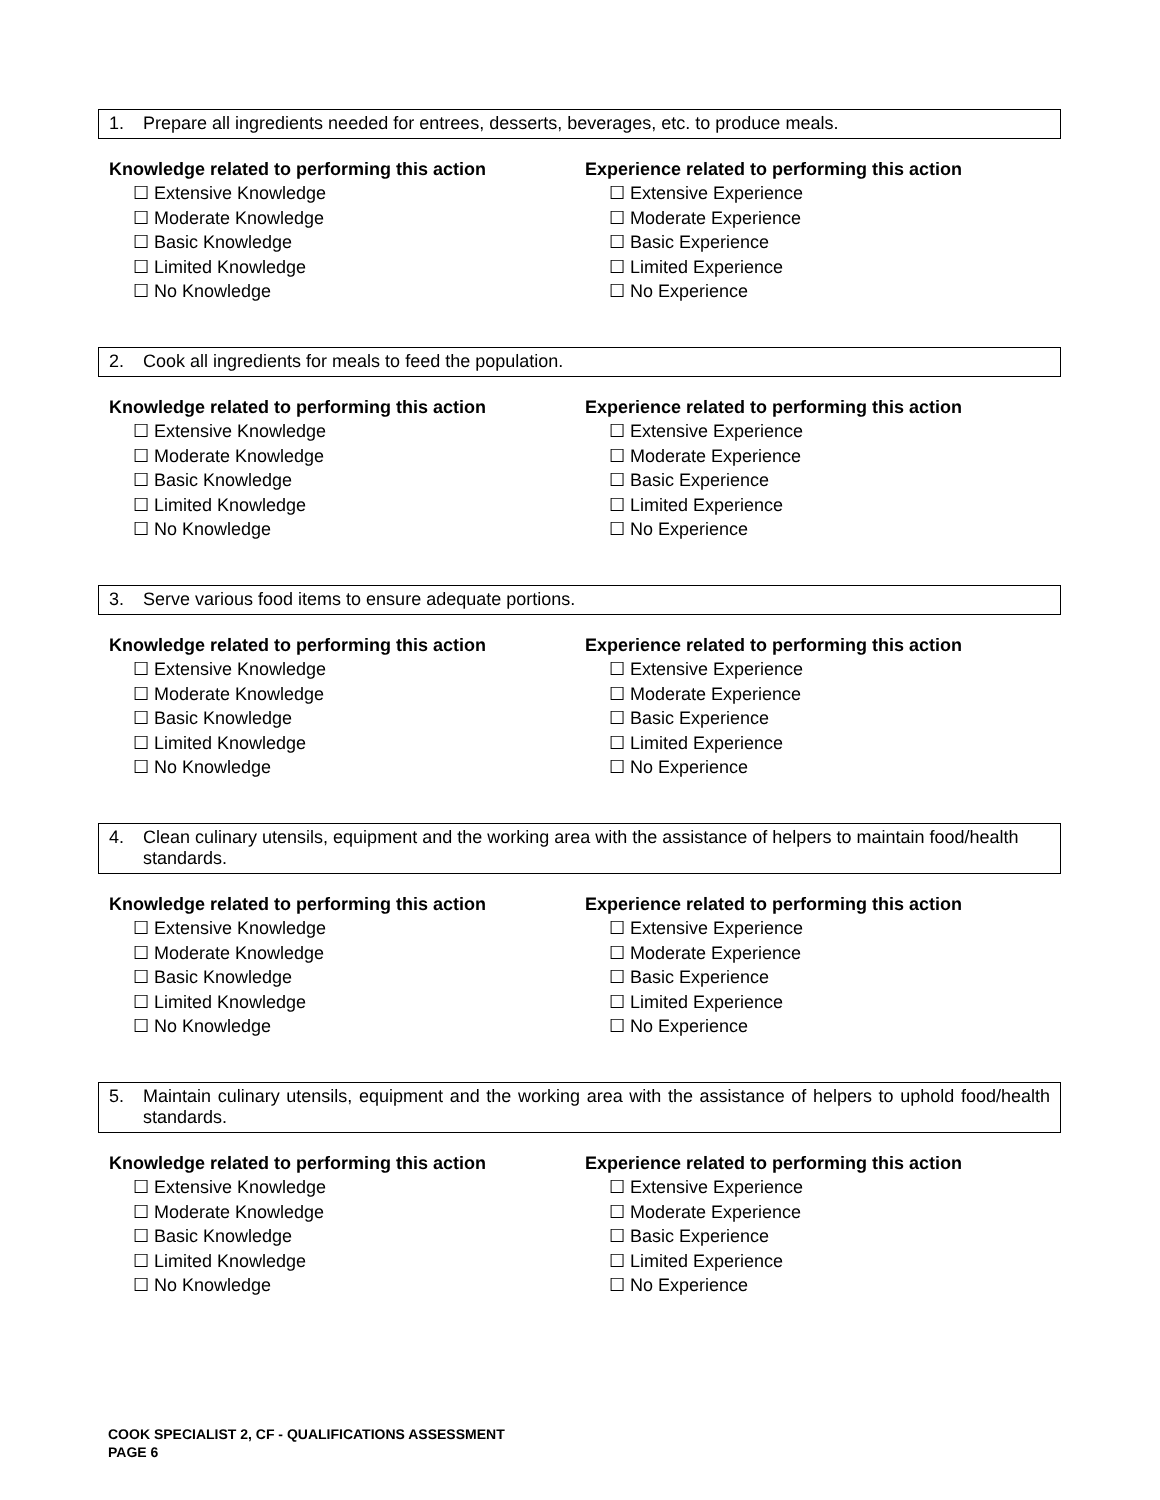1. Prepare all ingredients needed for entrees, desserts, beverages, etc. to produce meals.
Knowledge related to performing this action
☐ Extensive Knowledge
☐ Moderate Knowledge
☐ Basic Knowledge
☐ Limited Knowledge
☐ No Knowledge
Experience related to performing this action
☐ Extensive Experience
☐ Moderate Experience
☐ Basic Experience
☐ Limited Experience
☐ No Experience
2. Cook all ingredients for meals to feed the population.
Knowledge related to performing this action
☐ Extensive Knowledge
☐ Moderate Knowledge
☐ Basic Knowledge
☐ Limited Knowledge
☐ No Knowledge
Experience related to performing this action
☐ Extensive Experience
☐ Moderate Experience
☐ Basic Experience
☐ Limited Experience
☐ No Experience
3. Serve various food items to ensure adequate portions.
Knowledge related to performing this action
☐ Extensive Knowledge
☐ Moderate Knowledge
☐ Basic Knowledge
☐ Limited Knowledge
☐ No Knowledge
Experience related to performing this action
☐ Extensive Experience
☐ Moderate Experience
☐ Basic Experience
☐ Limited Experience
☐ No Experience
4. Clean culinary utensils, equipment and the working area with the assistance of helpers to maintain food/health standards.
Knowledge related to performing this action
☐ Extensive Knowledge
☐ Moderate Knowledge
☐ Basic Knowledge
☐ Limited Knowledge
☐ No Knowledge
Experience related to performing this action
☐ Extensive Experience
☐ Moderate Experience
☐ Basic Experience
☐ Limited Experience
☐ No Experience
5. Maintain culinary utensils, equipment and the working area with the assistance of helpers to uphold food/health standards.
Knowledge related to performing this action
☐ Extensive Knowledge
☐ Moderate Knowledge
☐ Basic Knowledge
☐ Limited Knowledge
☐ No Knowledge
Experience related to performing this action
☐ Extensive Experience
☐ Moderate Experience
☐ Basic Experience
☐ Limited Experience
☐ No Experience
COOK SPECIALIST 2, CF - QUALIFICATIONS ASSESSMENT
PAGE 6